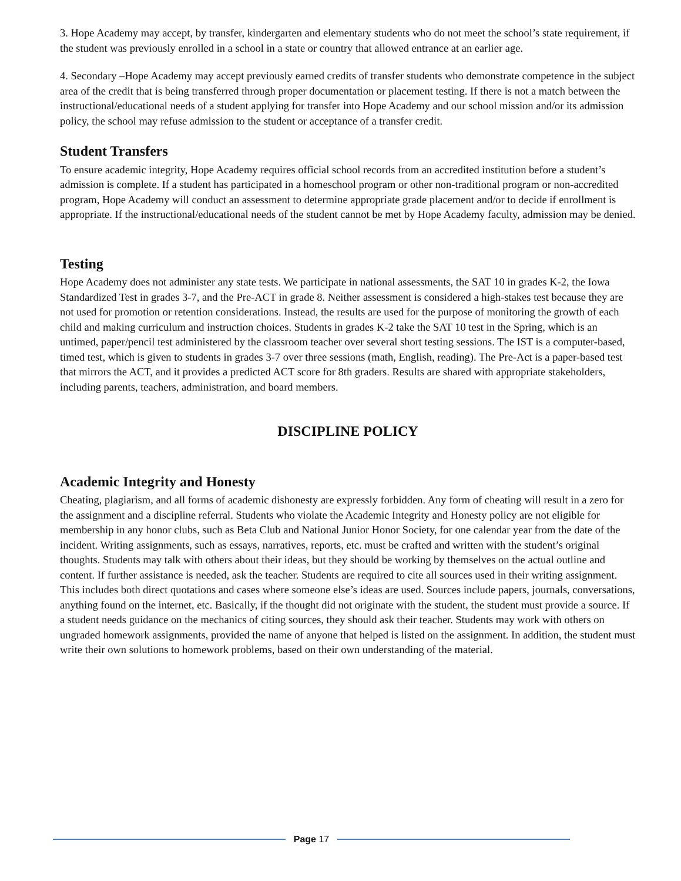3. Hope Academy may accept, by transfer, kindergarten and elementary students who do not meet the school’s state requirement, if the student was previously enrolled in a school in a state or country that allowed entrance at an earlier age.
4. Secondary –Hope Academy may accept previously earned credits of transfer students who demonstrate competence in the subject area of the credit that is being transferred through proper documentation or placement testing. If there is not a match between the instructional/educational needs of a student applying for transfer into Hope Academy and our school mission and/or its admission policy, the school may refuse admission to the student or acceptance of a transfer credit.
Student Transfers
To ensure academic integrity, Hope Academy requires official school records from an accredited institution before a student’s admission is complete. If a student has participated in a homeschool program or other non-traditional program or non-accredited program, Hope Academy will conduct an assessment to determine appropriate grade placement and/or to decide if enrollment is appropriate. If the instructional/educational needs of the student cannot be met by Hope Academy faculty, admission may be denied.
Testing
Hope Academy does not administer any state tests. We participate in national assessments, the SAT 10 in grades K-2, the Iowa Standardized Test in grades 3-7, and the Pre-ACT in grade 8. Neither assessment is considered a high-stakes test because they are not used for promotion or retention considerations. Instead, the results are used for the purpose of monitoring the growth of each child and making curriculum and instruction choices. Students in grades K-2 take the SAT 10 test in the Spring, which is an untimed, paper/pencil test administered by the classroom teacher over several short testing sessions. The IST is a computer-based, timed test, which is given to students in grades 3-7 over three sessions (math, English, reading). The Pre-Act is a paper-based test that mirrors the ACT, and it provides a predicted ACT score for 8th graders. Results are shared with appropriate stakeholders, including parents, teachers, administration, and board members.
DISCIPLINE POLICY
Academic Integrity and Honesty
Cheating, plagiarism, and all forms of academic dishonesty are expressly forbidden. Any form of cheating will result in a zero for the assignment and a discipline referral. Students who violate the Academic Integrity and Honesty policy are not eligible for membership in any honor clubs, such as Beta Club and National Junior Honor Society, for one calendar year from the date of the incident. Writing assignments, such as essays, narratives, reports, etc. must be crafted and written with the student’s original thoughts. Students may talk with others about their ideas, but they should be working by themselves on the actual outline and content. If further assistance is needed, ask the teacher. Students are required to cite all sources used in their writing assignment. This includes both direct quotations and cases where someone else’s ideas are used. Sources include papers, journals, conversations, anything found on the internet, etc. Basically, if the thought did not originate with the student, the student must provide a source. If a student needs guidance on the mechanics of citing sources, they should ask their teacher. Students may work with others on ungraded homework assignments, provided the name of anyone that helped is listed on the assignment. In addition, the student must write their own solutions to homework problems, based on their own understanding of the material.
Page 17